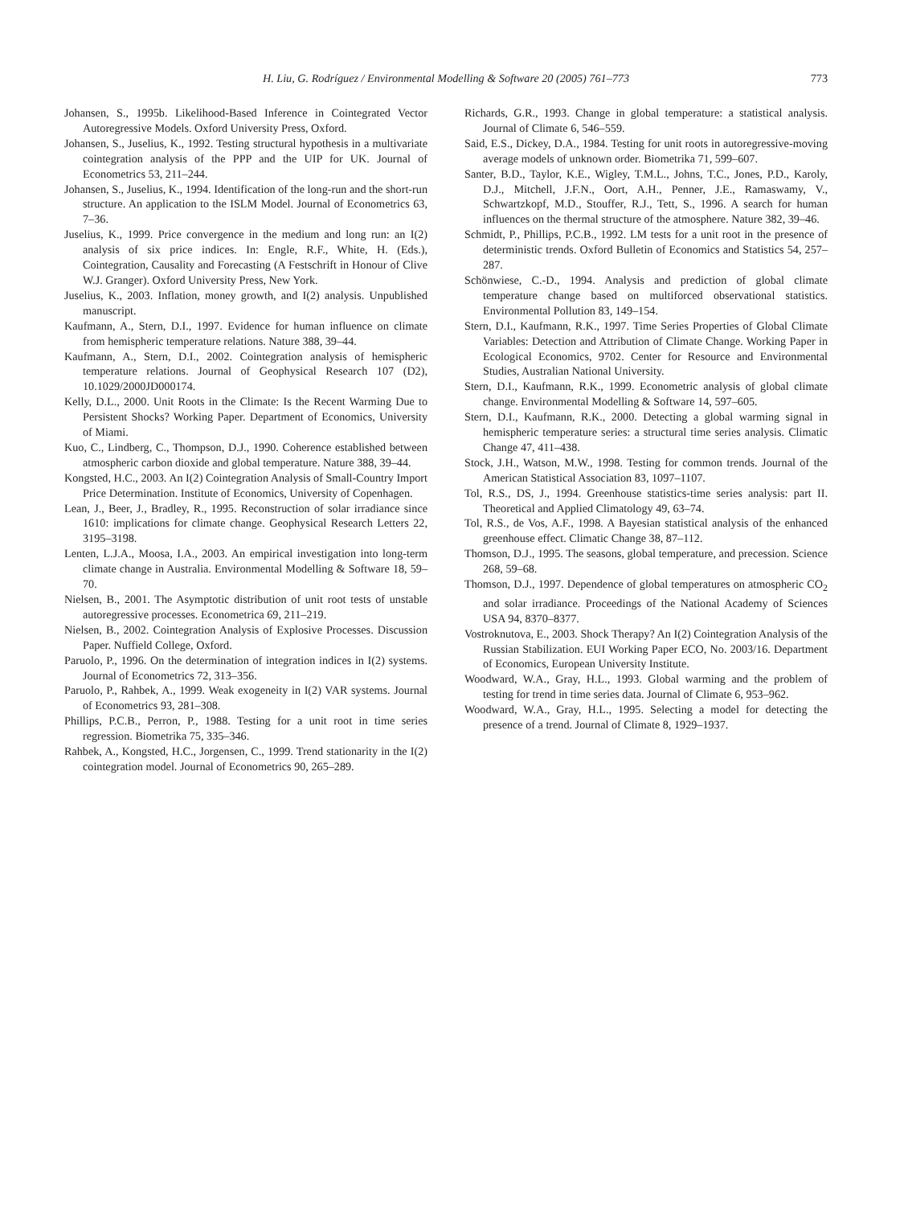H. Liu, G. Rodríguez / Environmental Modelling & Software 20 (2005) 761–773
773
Johansen, S., 1995b. Likelihood-Based Inference in Cointegrated Vector Autoregressive Models. Oxford University Press, Oxford.
Johansen, S., Juselius, K., 1992. Testing structural hypothesis in a multivariate cointegration analysis of the PPP and the UIP for UK. Journal of Econometrics 53, 211–244.
Johansen, S., Juselius, K., 1994. Identification of the long-run and the short-run structure. An application to the ISLM Model. Journal of Econometrics 63, 7–36.
Juselius, K., 1999. Price convergence in the medium and long run: an I(2) analysis of six price indices. In: Engle, R.F., White, H. (Eds.), Cointegration, Causality and Forecasting (A Festschrift in Honour of Clive W.J. Granger). Oxford University Press, New York.
Juselius, K., 2003. Inflation, money growth, and I(2) analysis. Unpublished manuscript.
Kaufmann, A., Stern, D.I., 1997. Evidence for human influence on climate from hemispheric temperature relations. Nature 388, 39–44.
Kaufmann, A., Stern, D.I., 2002. Cointegration analysis of hemispheric temperature relations. Journal of Geophysical Research 107 (D2), 10.1029/2000JD000174.
Kelly, D.L., 2000. Unit Roots in the Climate: Is the Recent Warming Due to Persistent Shocks? Working Paper. Department of Economics, University of Miami.
Kuo, C., Lindberg, C., Thompson, D.J., 1990. Coherence established between atmospheric carbon dioxide and global temperature. Nature 388, 39–44.
Kongsted, H.C., 2003. An I(2) Cointegration Analysis of Small-Country Import Price Determination. Institute of Economics, University of Copenhagen.
Lean, J., Beer, J., Bradley, R., 1995. Reconstruction of solar irradiance since 1610: implications for climate change. Geophysical Research Letters 22, 3195–3198.
Lenten, L.J.A., Moosa, I.A., 2003. An empirical investigation into long-term climate change in Australia. Environmental Modelling & Software 18, 59–70.
Nielsen, B., 2001. The Asymptotic distribution of unit root tests of unstable autoregressive processes. Econometrica 69, 211–219.
Nielsen, B., 2002. Cointegration Analysis of Explosive Processes. Discussion Paper. Nuffield College, Oxford.
Paruolo, P., 1996. On the determination of integration indices in I(2) systems. Journal of Econometrics 72, 313–356.
Paruolo, P., Rahbek, A., 1999. Weak exogeneity in I(2) VAR systems. Journal of Econometrics 93, 281–308.
Phillips, P.C.B., Perron, P., 1988. Testing for a unit root in time series regression. Biometrika 75, 335–346.
Rahbek, A., Kongsted, H.C., Jorgensen, C., 1999. Trend stationarity in the I(2) cointegration model. Journal of Econometrics 90, 265–289.
Richards, G.R., 1993. Change in global temperature: a statistical analysis. Journal of Climate 6, 546–559.
Said, E.S., Dickey, D.A., 1984. Testing for unit roots in autoregressive-moving average models of unknown order. Biometrika 71, 599–607.
Santer, B.D., Taylor, K.E., Wigley, T.M.L., Johns, T.C., Jones, P.D., Karoly, D.J., Mitchell, J.F.N., Oort, A.H., Penner, J.E., Ramaswamy, V., Schwartzkopf, M.D., Stouffer, R.J., Tett, S., 1996. A search for human influences on the thermal structure of the atmosphere. Nature 382, 39–46.
Schmidt, P., Phillips, P.C.B., 1992. LM tests for a unit root in the presence of deterministic trends. Oxford Bulletin of Economics and Statistics 54, 257–287.
Schönwiese, C.-D., 1994. Analysis and prediction of global climate temperature change based on multiforced observational statistics. Environmental Pollution 83, 149–154.
Stern, D.I., Kaufmann, R.K., 1997. Time Series Properties of Global Climate Variables: Detection and Attribution of Climate Change. Working Paper in Ecological Economics, 9702. Center for Resource and Environmental Studies, Australian National University.
Stern, D.I., Kaufmann, R.K., 1999. Econometric analysis of global climate change. Environmental Modelling & Software 14, 597–605.
Stern, D.I., Kaufmann, R.K., 2000. Detecting a global warming signal in hemispheric temperature series: a structural time series analysis. Climatic Change 47, 411–438.
Stock, J.H., Watson, M.W., 1998. Testing for common trends. Journal of the American Statistical Association 83, 1097–1107.
Tol, R.S., DS, J., 1994. Greenhouse statistics-time series analysis: part II. Theoretical and Applied Climatology 49, 63–74.
Tol, R.S., de Vos, A.F., 1998. A Bayesian statistical analysis of the enhanced greenhouse effect. Climatic Change 38, 87–112.
Thomson, D.J., 1995. The seasons, global temperature, and precession. Science 268, 59–68.
Thomson, D.J., 1997. Dependence of global temperatures on atmospheric CO<sub>2</sub> and solar irradiance. Proceedings of the National Academy of Sciences USA 94, 8370–8377.
Vostroknutova, E., 2003. Shock Therapy? An I(2) Cointegration Analysis of the Russian Stabilization. EUI Working Paper ECO, No. 2003/16. Department of Economics, European University Institute.
Woodward, W.A., Gray, H.L., 1993. Global warming and the problem of testing for trend in time series data. Journal of Climate 6, 953–962.
Woodward, W.A., Gray, H.L., 1995. Selecting a model for detecting the presence of a trend. Journal of Climate 8, 1929–1937.